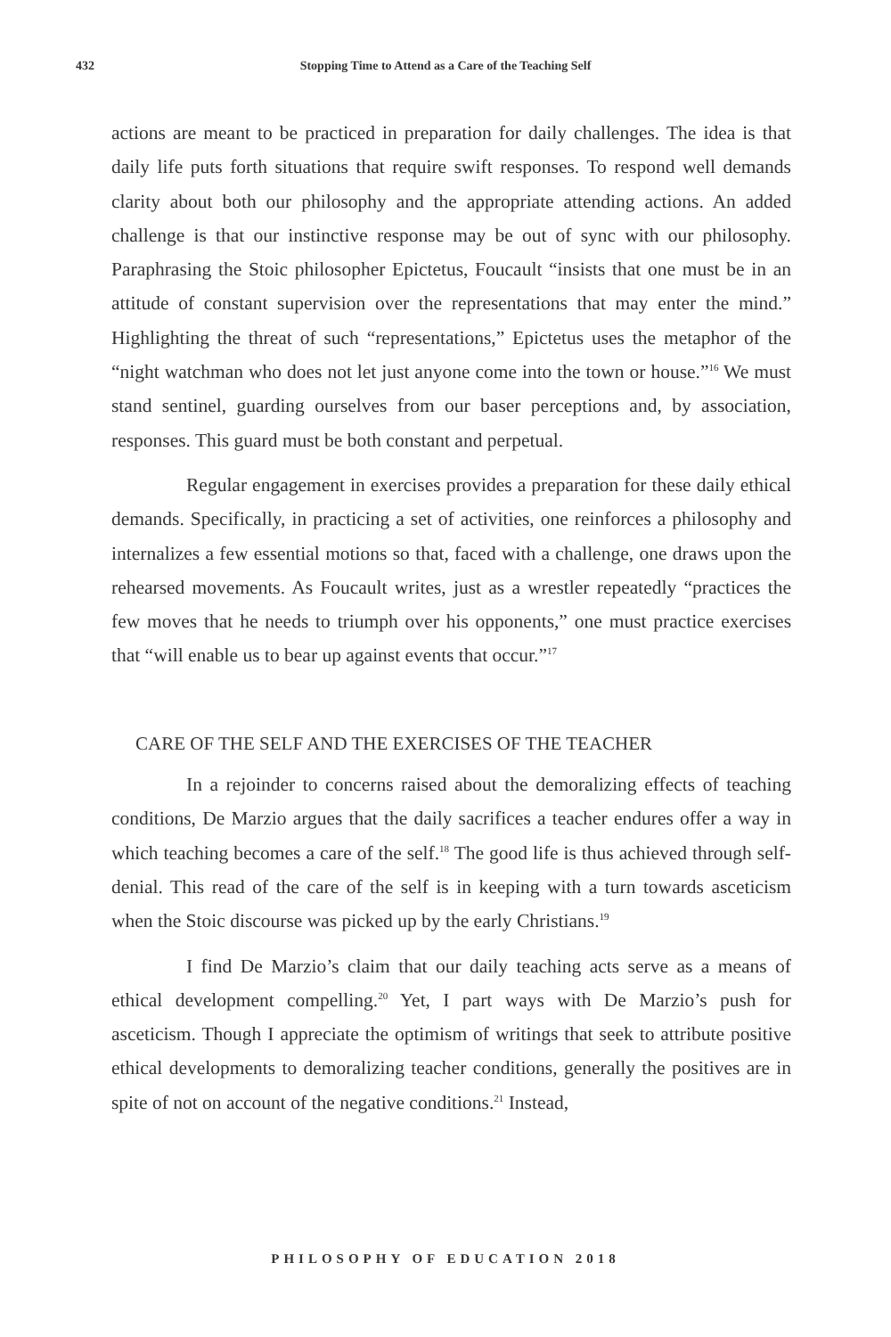432
Stopping Time to Attend as a Care of the Teaching Self
actions are meant to be practiced in preparation for daily challenges. The idea is that daily life puts forth situations that require swift responses. To respond well demands clarity about both our philosophy and the appropriate attending actions. An added challenge is that our instinctive response may be out of sync with our philosophy. Paraphrasing the Stoic philosopher Epictetus, Foucault “insists that one must be in an attitude of constant supervision over the representations that may enter the mind.” Highlighting the threat of such “representations,” Epictetus uses the metaphor of the “night watchman who does not let just anyone come into the town or house.”<sup>16</sup> We must stand sentinel, guarding ourselves from our baser perceptions and, by association, responses. This guard must be both constant and perpetual.
Regular engagement in exercises provides a preparation for these daily ethical demands. Specifically, in practicing a set of activities, one reinforces a philosophy and internalizes a few essential motions so that, faced with a challenge, one draws upon the rehearsed movements. As Foucault writes, just as a wrestler repeatedly “practices the few moves that he needs to triumph over his opponents,” one must practice exercises that “will enable us to bear up against events that occur.”<sup>17</sup>
CARE OF THE SELF AND THE EXERCISES OF THE TEACHER
In a rejoinder to concerns raised about the demoralizing effects of teaching conditions, De Marzio argues that the daily sacrifices a teacher endures offer a way in which teaching becomes a care of the self.<sup>18</sup> The good life is thus achieved through self-denial. This read of the care of the self is in keeping with a turn towards asceticism when the Stoic discourse was picked up by the early Christians.<sup>19</sup>
I find De Marzio’s claim that our daily teaching acts serve as a means of ethical development compelling.<sup>20</sup> Yet, I part ways with De Marzio’s push for asceticism. Though I appreciate the optimism of writings that seek to attribute positive ethical developments to demoralizing teacher conditions, generally the positives are in spite of not on account of the negative conditions.<sup>21</sup> Instead,
PHILOSOPHY OF EDUCATION 2018